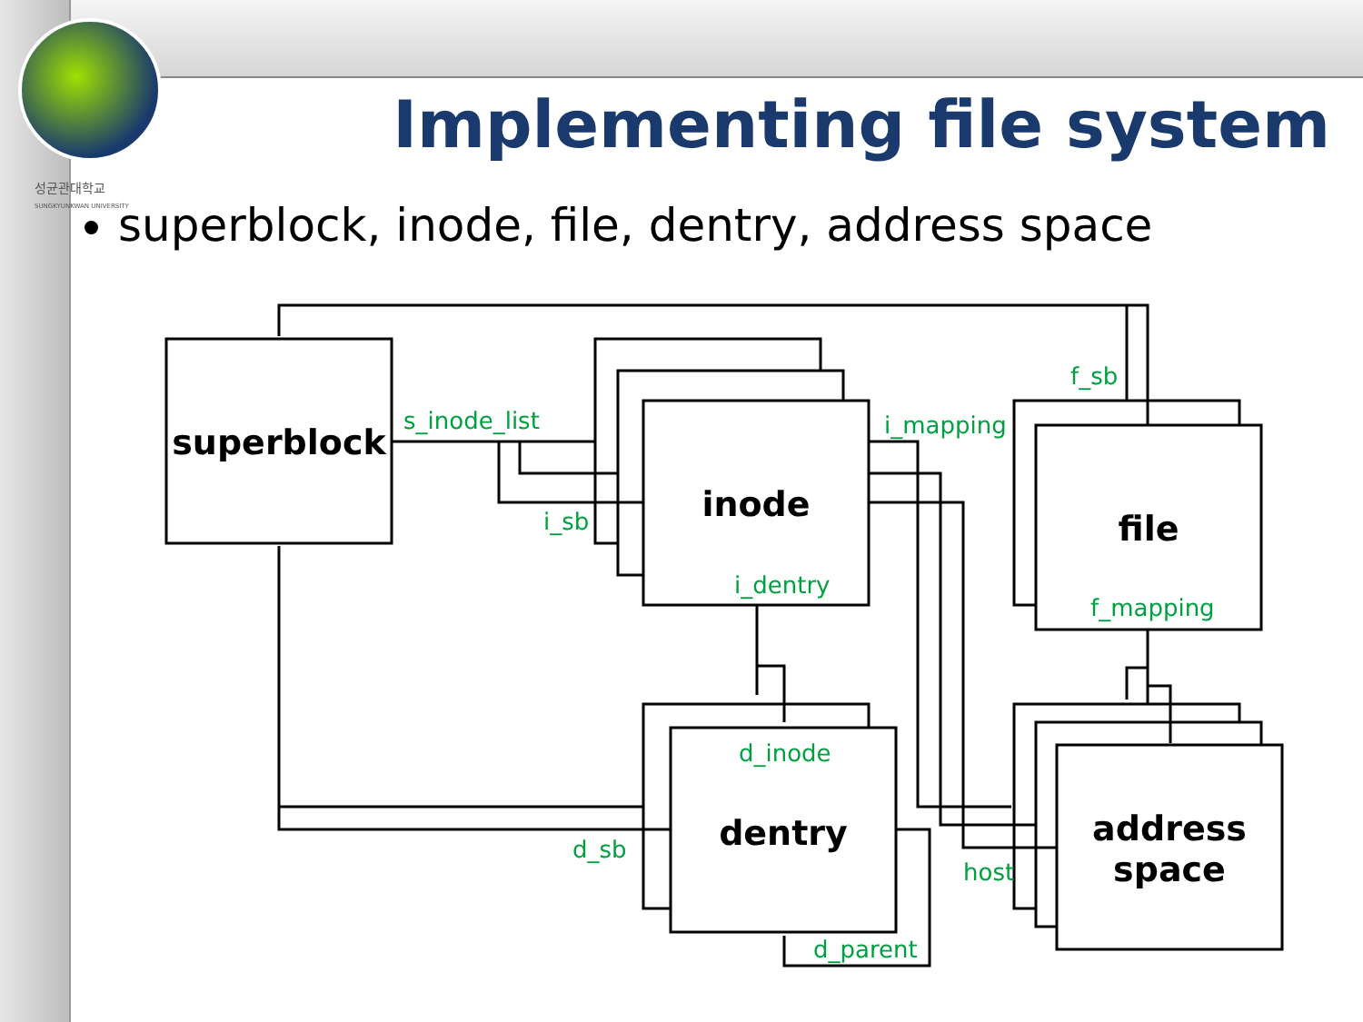성균관대학교
SUNGKYUNKWAN UNIVERSITY
Implementing file system
superblock, inode, file, dentry, address space
superblock
inode
file
dentry
address
space
s_inode_list
i_sb
i_dentry
i_mapping
f_sb
f_mapping
d_inode
d_sb
host
d_parent